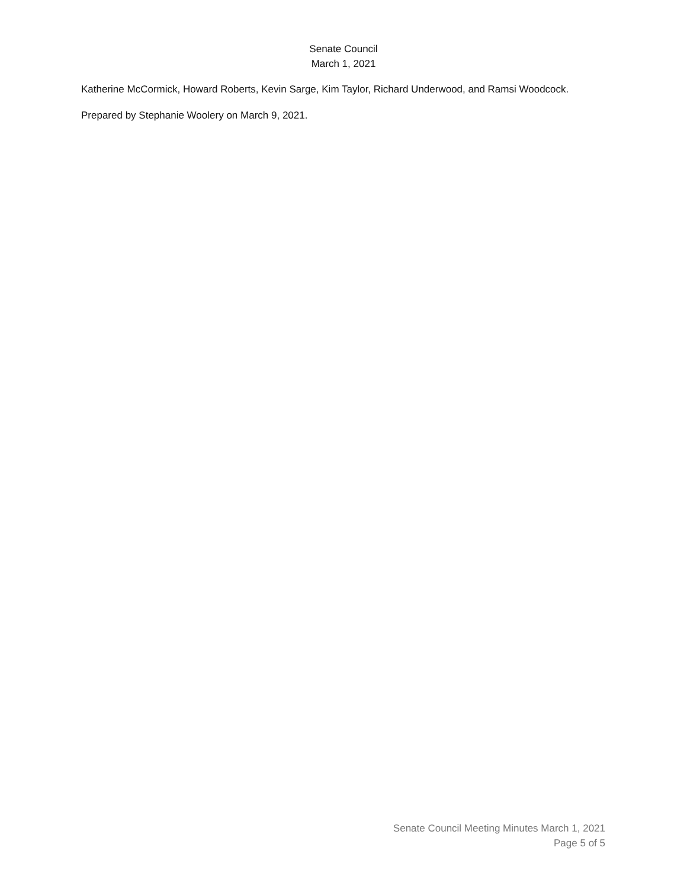Senate Council
March 1, 2021
Katherine McCormick, Howard Roberts, Kevin Sarge, Kim Taylor, Richard Underwood, and Ramsi Woodcock.
Prepared by Stephanie Woolery on March 9, 2021.
Senate Council Meeting Minutes March 1, 2021
Page 5 of 5